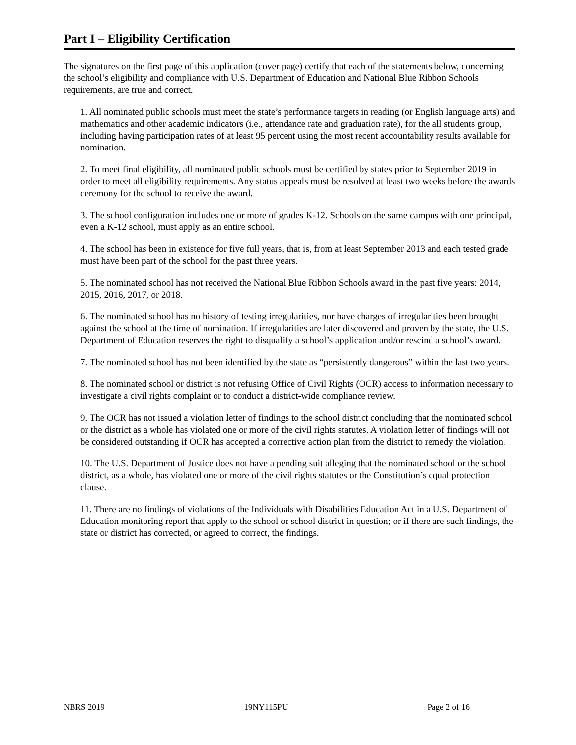Part I – Eligibility Certification
The signatures on the first page of this application (cover page) certify that each of the statements below, concerning the school’s eligibility and compliance with U.S. Department of Education and National Blue Ribbon Schools requirements, are true and correct.
1. All nominated public schools must meet the state’s performance targets in reading (or English language arts) and mathematics and other academic indicators (i.e., attendance rate and graduation rate), for the all students group, including having participation rates of at least 95 percent using the most recent accountability results available for nomination.
2. To meet final eligibility, all nominated public schools must be certified by states prior to September 2019 in order to meet all eligibility requirements. Any status appeals must be resolved at least two weeks before the awards ceremony for the school to receive the award.
3. The school configuration includes one or more of grades K-12. Schools on the same campus with one principal, even a K-12 school, must apply as an entire school.
4. The school has been in existence for five full years, that is, from at least September 2013 and each tested grade must have been part of the school for the past three years.
5. The nominated school has not received the National Blue Ribbon Schools award in the past five years: 2014, 2015, 2016, 2017, or 2018.
6. The nominated school has no history of testing irregularities, nor have charges of irregularities been brought against the school at the time of nomination. If irregularities are later discovered and proven by the state, the U.S. Department of Education reserves the right to disqualify a school’s application and/or rescind a school’s award.
7. The nominated school has not been identified by the state as “persistently dangerous” within the last two years.
8. The nominated school or district is not refusing Office of Civil Rights (OCR) access to information necessary to investigate a civil rights complaint or to conduct a district-wide compliance review.
9. The OCR has not issued a violation letter of findings to the school district concluding that the nominated school or the district as a whole has violated one or more of the civil rights statutes. A violation letter of findings will not be considered outstanding if OCR has accepted a corrective action plan from the district to remedy the violation.
10. The U.S. Department of Justice does not have a pending suit alleging that the nominated school or the school district, as a whole, has violated one or more of the civil rights statutes or the Constitution’s equal protection clause.
11. There are no findings of violations of the Individuals with Disabilities Education Act in a U.S. Department of Education monitoring report that apply to the school or school district in question; or if there are such findings, the state or district has corrected, or agreed to correct, the findings.
NBRS 2019 19NY115PU Page 2 of 16